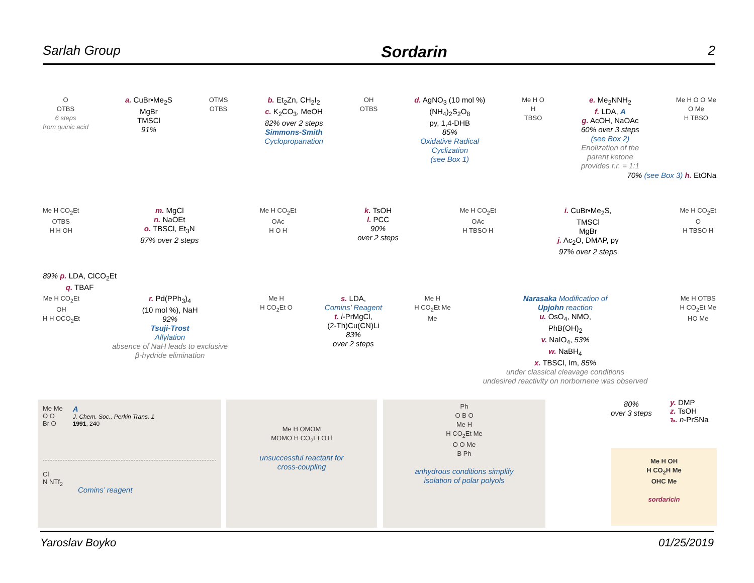Sarlah Group Sordarin 2
O
OTBS
6 steps
from quinic acid
a. CuBr•Me<sub>2</sub>S
MgBr
TMSCl
91%
OTMS
OTBS
b. Et<sub>2</sub>Zn, CH<sub>2</sub>I<sub>2</sub>
c. K<sub>2</sub>CO<sub>3</sub>, MeOH
82% over 2 steps
Simmons-Smith
Cyclopropanation
OH
OTBS
d. AgNO<sub>3</sub> (10 mol %)
(NH<sub>4</sub>)<sub>2</sub>S<sub>2</sub>O<sub>8</sub>
py, 1,4-DHB
85%
Oxidative Radical
Cyclization
(see Box 1)
Me H O
H
TBSO
e. Me<sub>2</sub>NNH<sub>2</sub>
f. LDA, A
g. AcOH, NaOAc
60% over 3 steps
(see Box 2)
Enolization of the
parent ketone
provides r.r. = 1:1
Me H O O Me
O Me
H TBSO
70% (see Box 3) h. EtONa
Me H CO<sub>2</sub>Et
OTBS
H H OH
m. MgCl
n. NaOEt
o. TBSCl, Et<sub>3</sub>N
87% over 2 steps
Me H CO<sub>2</sub>Et
OAc
H O H
k. TsOH
l. PCC
90%
over 2 steps
Me H CO<sub>2</sub>Et
OAc
H TBSO H
i. CuBr•Me<sub>2</sub>S,
TMSCl
MgBr
j. Ac<sub>2</sub>O, DMAP, py
97% over 2 steps
Me H CO<sub>2</sub>Et
O
H TBSO H
89% p. LDA, ClCO<sub>2</sub>Et
q. TBAF
Me H CO<sub>2</sub>Et
OH
H H OCO<sub>2</sub>Et
r. Pd(PPh<sub>3</sub>)<sub>4</sub>
(10 mol %), NaH
92%
Tsuji-Trost
Allylation
absence of NaH leads to exclusive
β-hydride elimination
Me H
H CO<sub>2</sub>Et O
s. LDA,
Comins’ Reagent
t. i-PrMgCl,
(2-Th)Cu(CN)Li
83%
over 2 steps
Me H
H CO<sub>2</sub>Et Me
Me
Narasaka Modification of
Upjohn reaction
u. OsO<sub>4</sub>, NMO,
PhB(OH)<sub>2</sub>
v. NaIO<sub>4</sub>, 53%
w. NaBH<sub>4</sub>
x. TBSCl, Im, 85%
under classical cleavage conditions
undesired reactivity on norbornene was observed
Me H OTBS
H CO<sub>2</sub>Et Me
HO Me
Me Me
O O
Br O
A
J. Chem. Soc., Perkin Trans. 1
1991, 240
Cl
N NTf<sub>2</sub>
Comins’ reagent
Me H OMOM
MOMO H CO<sub>2</sub>Et OTf
unsuccessful reactant for
cross-coupling
Ph
O B O
Me H
H CO<sub>2</sub>Et Me
O O Me
B Ph
anhydrous conditions simplify
isolation of polar polyols
80%
over 3 steps
y. DMP
z. TsOH
ъ. n-PrSNa
Me H OH
H CO<sub>2</sub>H Me
OHC Me
sordaricin
Yaroslav Boyko 01/25/2019